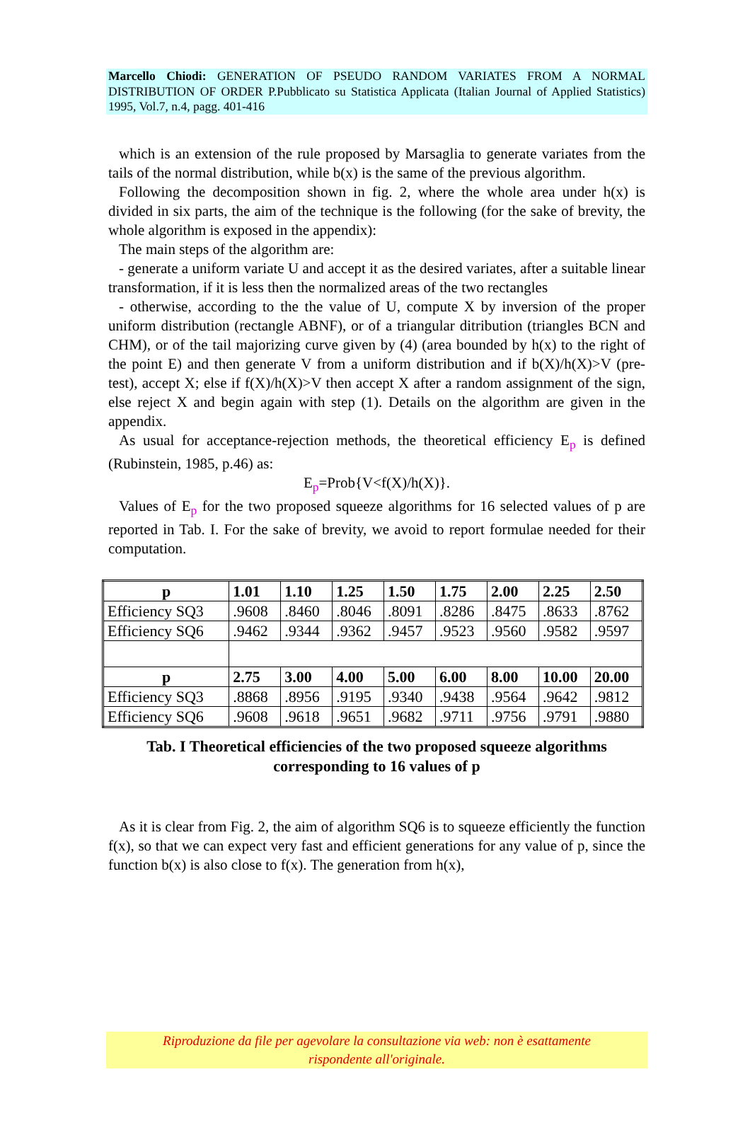Marcello Chiodi: GENERATION OF PSEUDO RANDOM VARIATES FROM A NORMAL DISTRIBUTION OF ORDER P.Pubblicato su Statistica Applicata (Italian Journal of Applied Statistics) 1995, Vol.7, n.4, pagg. 401-416
which is an extension of the rule proposed by Marsaglia to generate variates from the tails of the normal distribution, while b(x) is the same of the previous algorithm.
Following the decomposition shown in fig. 2, where the whole area under h(x) is divided in six parts, the aim of the technique is the following (for the sake of brevity, the whole algorithm is exposed in the appendix):
The main steps of the algorithm are:
- generate a uniform variate U and accept it as the desired variates, after a suitable linear transformation, if it is less then the normalized areas of the two rectangles
- otherwise, according to the the value of U, compute X by inversion of the proper uniform distribution (rectangle ABNF), or of a triangular ditribution (triangles BCN and CHM), or of the tail majorizing curve given by (4) (area bounded by h(x) to the right of the point E) and then generate V from a uniform distribution and if b(X)/h(X)>V (pre-test), accept X; else if f(X)/h(X)>V then accept X after a random assignment of the sign, else reject X and begin again with step (1). Details on the algorithm are given in the appendix.
As usual for acceptance-rejection methods, the theoretical efficiency E<sub>p</sub> is defined (Rubinstein, 1985, p.46) as:
E<sub>p</sub>=Prob{V<f(X)/h(X)}.
Values of E<sub>p</sub> for the two proposed squeeze algorithms for 16 selected values of p are reported in Tab. I. For the sake of brevity, we avoid to report formulae needed for their computation.
| p | 1.01 | 1.10 | 1.25 | 1.50 | 1.75 | 2.00 | 2.25 | 2.50 |
| --- | --- | --- | --- | --- | --- | --- | --- | --- |
| Efficiency SQ3 | .9608 | .8460 | .8046 | .8091 | .8286 | .8475 | .8633 | .8762 |
| Efficiency SQ6 | .9462 | .9344 | .9362 | .9457 | .9523 | .9560 | .9582 | .9597 |
| p | 2.75 | 3.00 | 4.00 | 5.00 | 6.00 | 8.00 | 10.00 | 20.00 |
| Efficiency SQ3 | .8868 | .8956 | .9195 | .9340 | .9438 | .9564 | .9642 | .9812 |
| Efficiency SQ6 | .9608 | .9618 | .9651 | .9682 | .9711 | .9756 | .9791 | .9880 |
Tab. I Theoretical efficiencies of the two proposed squeeze algorithms
corresponding to 16 values of p
As it is clear from Fig. 2, the aim of algorithm SQ6 is to squeeze efficiently the function f(x), so that we can expect very fast and efficient generations for any value of p, since the function b(x) is also close to f(x). The generation from h(x),
Riproduzione da file per agevolare la consultazione via web: non è esattamente
rispondente all'originale.